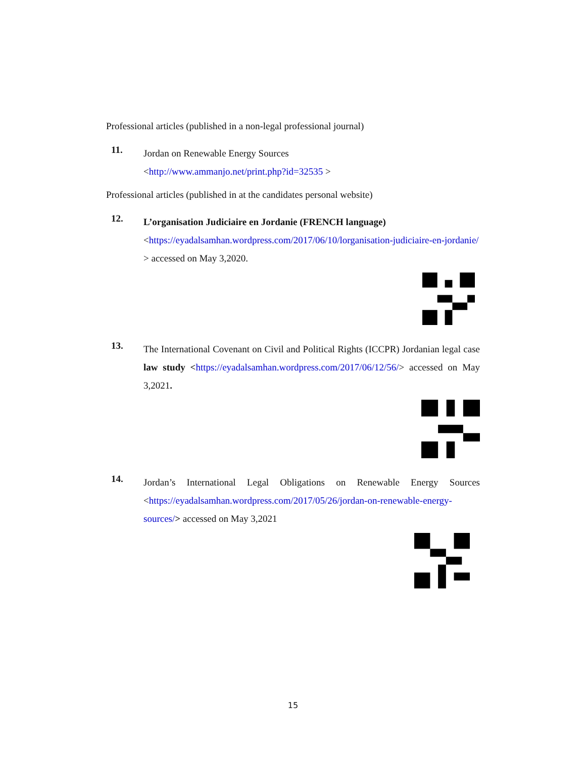Professional articles (published in a non-legal professional journal)
11.
Jordan on Renewable Energy Sources
<http://www.ammanjo.net/print.php?id=32535 >
Professional articles (published in at the candidates personal website)
12.
L’organisation Judiciaire en Jordanie (FRENCH language)
<https://eyadalsamhan.wordpress.com/2017/06/10/lorganisation-judiciaire-en-jordanie/ > accessed on May 3,2020.
13.
The International Covenant on Civil and Political Rights (ICCPR) Jordanian legal case law study <https://eyadalsamhan.wordpress.com/2017/06/12/56/> accessed on May 3,2021.
14.
Jordan’s International Legal Obligations on Renewable Energy Sources <https://eyadalsamhan.wordpress.com/2017/05/26/jordan-on-renewable-energy-sources/> accessed on May 3,2021
15